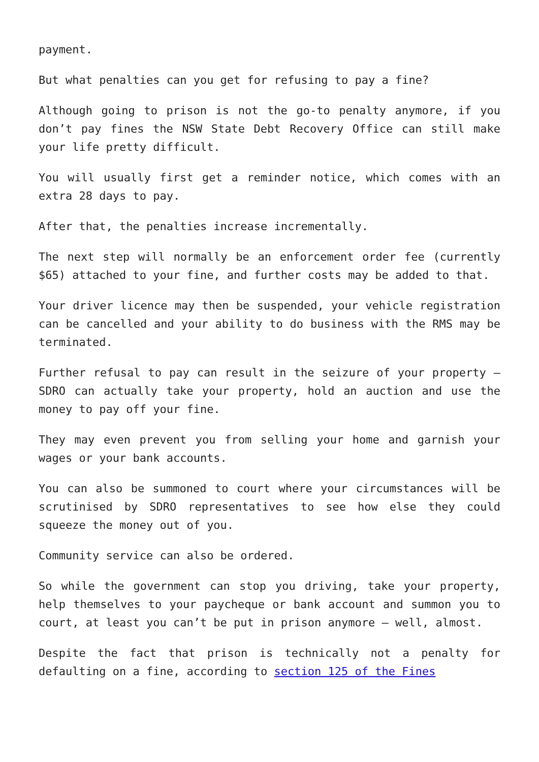payment.
But what penalties can you get for refusing to pay a fine?
Although going to prison is not the go-to penalty anymore, if you don’t pay fines the NSW State Debt Recovery Office can still make your life pretty difficult.
You will usually first get a reminder notice, which comes with an extra 28 days to pay.
After that, the penalties increase incrementally.
The next step will normally be an enforcement order fee (currently $65) attached to your fine, and further costs may be added to that.
Your driver licence may then be suspended, your vehicle registration can be cancelled and your ability to do business with the RMS may be terminated.
Further refusal to pay can result in the seizure of your property – SDRO can actually take your property, hold an auction and use the money to pay off your fine.
They may even prevent you from selling your home and garnish your wages or your bank accounts.
You can also be summoned to court where your circumstances will be scrutinised by SDRO representatives to see how else they could squeeze the money out of you.
Community service can also be ordered.
So while the government can stop you driving, take your property, help themselves to your paycheque or bank account and summon you to court, at least you can’t be put in prison anymore – well, almost.
Despite the fact that prison is technically not a penalty for defaulting on a fine, according to section 125 of the Fines